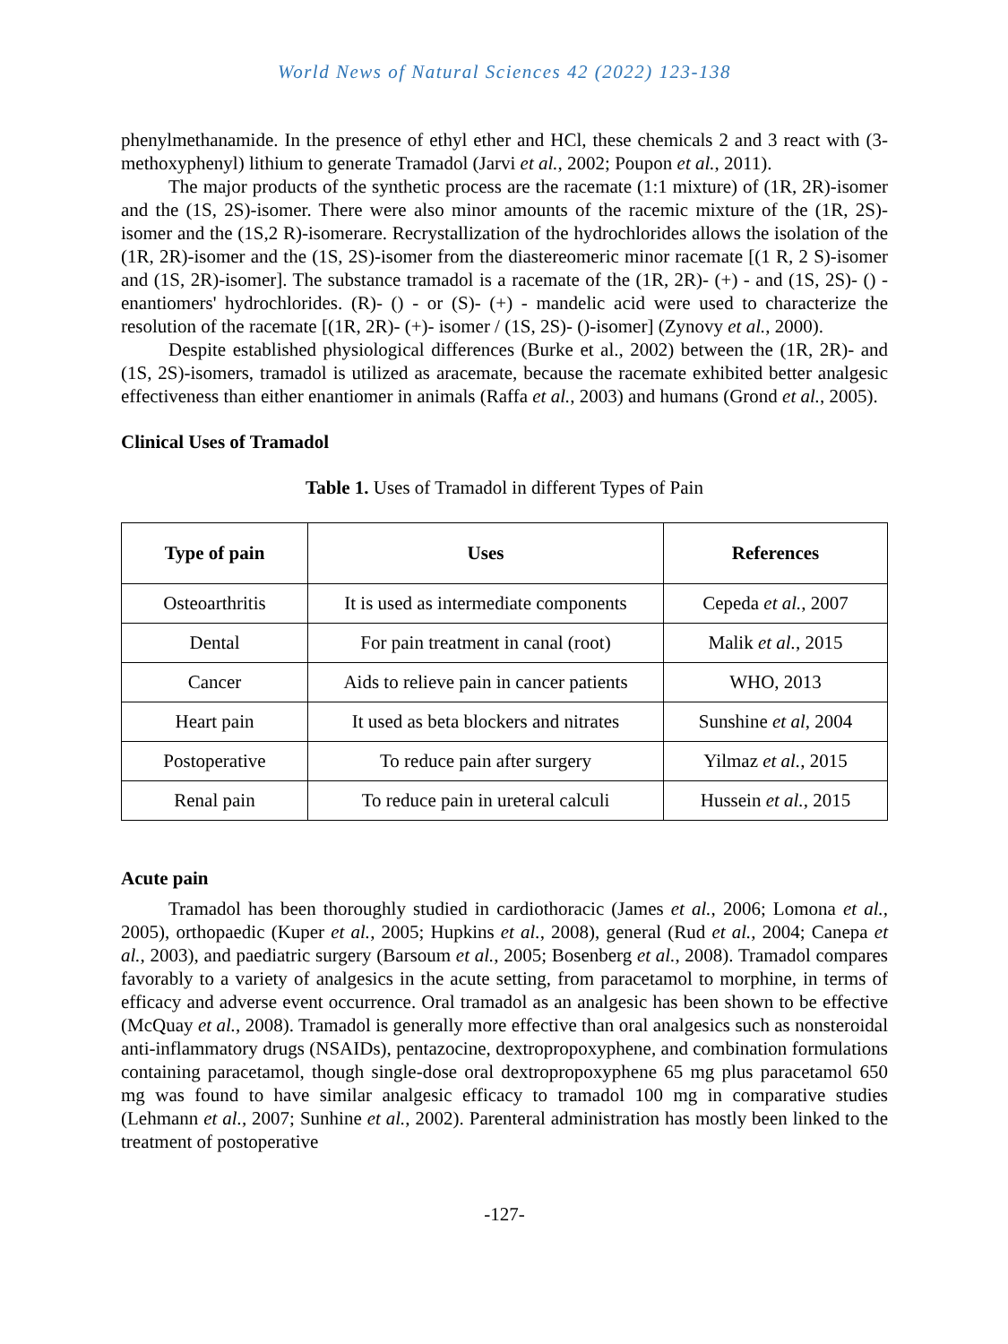World News of Natural Sciences 42 (2022) 123-138
phenylmethanamide. In the presence of ethyl ether and HCl, these chemicals 2 and 3 react with (3-methoxyphenyl) lithium to generate Tramadol (Jarvi et al., 2002; Poupon et al., 2011).
The major products of the synthetic process are the racemate (1:1 mixture) of (1R, 2R)-isomer and the (1S, 2S)-isomer. There were also minor amounts of the racemic mixture of the (1R, 2S)-isomer and the (1S,2 R)-isomerare. Recrystallization of the hydrochlorides allows the isolation of the (1R, 2R)-isomer and the (1S, 2S)-isomer from the diastereomeric minor racemate [(1 R, 2 S)-isomer and (1S, 2R)-isomer]. The substance tramadol is a racemate of the (1R, 2R)- (+) - and (1S, 2S)- () - enantiomers' hydrochlorides. (R)- () - or (S)- (+) - mandelic acid were used to characterize the resolution of the racemate [(1R, 2R)- (+)- isomer / (1S, 2S)- ()-isomer] (Zynovy et al., 2000).
Despite established physiological differences (Burke et al., 2002) between the (1R, 2R)- and (1S, 2S)-isomers, tramadol is utilized as aracemate, because the racemate exhibited better analgesic effectiveness than either enantiomer in animals (Raffa et al., 2003) and humans (Grond et al., 2005).
Clinical Uses of Tramadol
Table 1. Uses of Tramadol in different Types of Pain
| Type of pain | Uses | References |
| --- | --- | --- |
| Osteoarthritis | It is used as intermediate components | Cepeda et al. , 2007 |
| Dental | For pain treatment in canal (root) | Malik et al. , 2015 |
| Cancer | Aids to relieve pain in cancer patients | WHO, 2013 |
| Heart pain | It used as beta blockers and nitrates | Sunshine et al , 2004 |
| Postoperative | To reduce pain after surgery | Yilmaz et al. , 2015 |
| Renal pain | To reduce pain in ureteral calculi | Hussein et al. , 2015 |
Acute pain
Tramadol has been thoroughly studied in cardiothoracic (James et al., 2006; Lomona et al., 2005), orthopaedic (Kuper et al., 2005; Hupkins et al., 2008), general (Rud et al., 2004; Canepa et al., 2003), and paediatric surgery (Barsoum et al., 2005; Bosenberg et al., 2008). Tramadol compares favorably to a variety of analgesics in the acute setting, from paracetamol to morphine, in terms of efficacy and adverse event occurrence. Oral tramadol as an analgesic has been shown to be effective (McQuay et al., 2008). Tramadol is generally more effective than oral analgesics such as nonsteroidal anti-inflammatory drugs (NSAIDs), pentazocine, dextropropoxyphene, and combination formulations containing paracetamol, though single-dose oral dextropropoxyphene 65 mg plus paracetamol 650 mg was found to have similar analgesic efficacy to tramadol 100 mg in comparative studies (Lehmann et al., 2007; Sunhine et al., 2002). Parenteral administration has mostly been linked to the treatment of postoperative
-127-